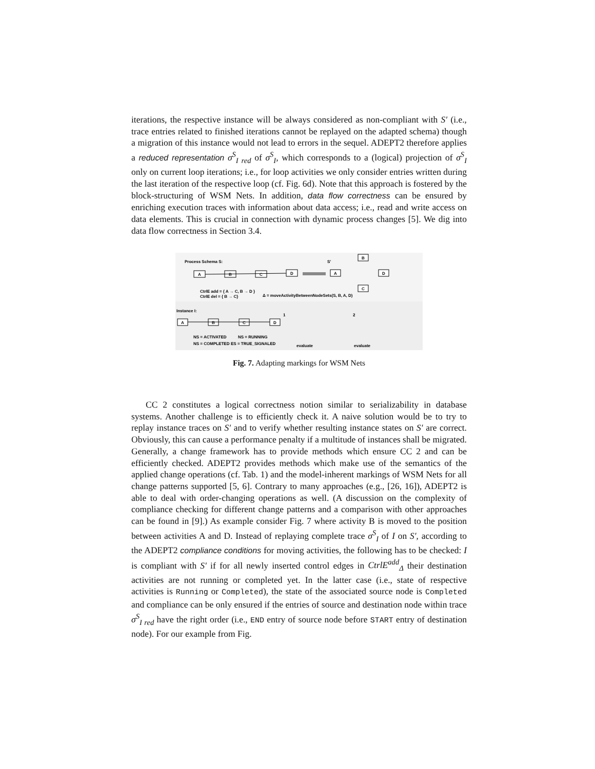iterations, the respective instance will be always considered as non-compliant with S′ (i.e., trace entries related to finished iterations cannot be replayed on the adapted schema) though a migration of this instance would not lead to errors in the sequel. ADEPT2 therefore applies a reduced representation σ<sup>S</sup><sub>I red</sub> of σ<sup>S</sup><sub>I</sub>, which corresponds to a (logical) projection of σ<sup>S</sup><sub>I</sub> only on current loop iterations; i.e., for loop activities we only consider entries written during the last iteration of the respective loop (cf. Fig. 6d). Note that this approach is fostered by the block-structuring of WSM Nets. In addition, data flow correctness can be ensured by enriching execution traces with information about data access; i.e., read and write access on data elements. This is crucial in connection with dynamic process changes [5]. We dig into data flow correctness in Section 3.4.
Process Schema S:
A
B
C
D
S'
A
B
C
D
CtrlE add = { A → C, B → D }
CtrlE del = { B → C}
Δ = moveActivityBetweenNodeSets(S, B, A, D)
Instance I:
A
B
C
D
NS = ACTIVATED
NS = RUNNING
NS = COMPLETED
ES = TRUE_SIGNALED
1
2
evaluate
evaluate
Fig. 7. Adapting markings for WSM Nets
CC 2 constitutes a logical correctness notion similar to serializability in database systems. Another challenge is to efficiently check it. A naive solution would be to try to replay instance traces on S′ and to verify whether resulting instance states on S′ are correct. Obviously, this can cause a performance penalty if a multitude of instances shall be migrated. Generally, a change framework has to provide methods which ensure CC 2 and can be efficiently checked. ADEPT2 provides methods which make use of the semantics of the applied change operations (cf. Tab. 1) and the model-inherent markings of WSM Nets for all change patterns supported [5, 6]. Contrary to many approaches (e.g., [26, 16]), ADEPT2 is able to deal with order-changing operations as well. (A discussion on the complexity of compliance checking for different change patterns and a comparison with other approaches can be found in [9].) As example consider Fig. 7 where activity B is moved to the position between activities A and D. Instead of replaying complete trace σ<sup>S</sup><sub>I</sub> of I on S′, according to the ADEPT2 compliance conditions for moving activities, the following has to be checked: I is compliant with S′ if for all newly inserted control edges in CtrlE<sup>add</sup><sub>Δ</sub> their destination activities are not running or completed yet. In the latter case (i.e., state of respective activities is Running or Completed), the state of the associated source node is Completed and compliance can be only ensured if the entries of source and destination node within trace σ<sup>S</sup><sub>I red</sub> have the right order (i.e., END entry of source node before START entry of destination node). For our example from Fig.